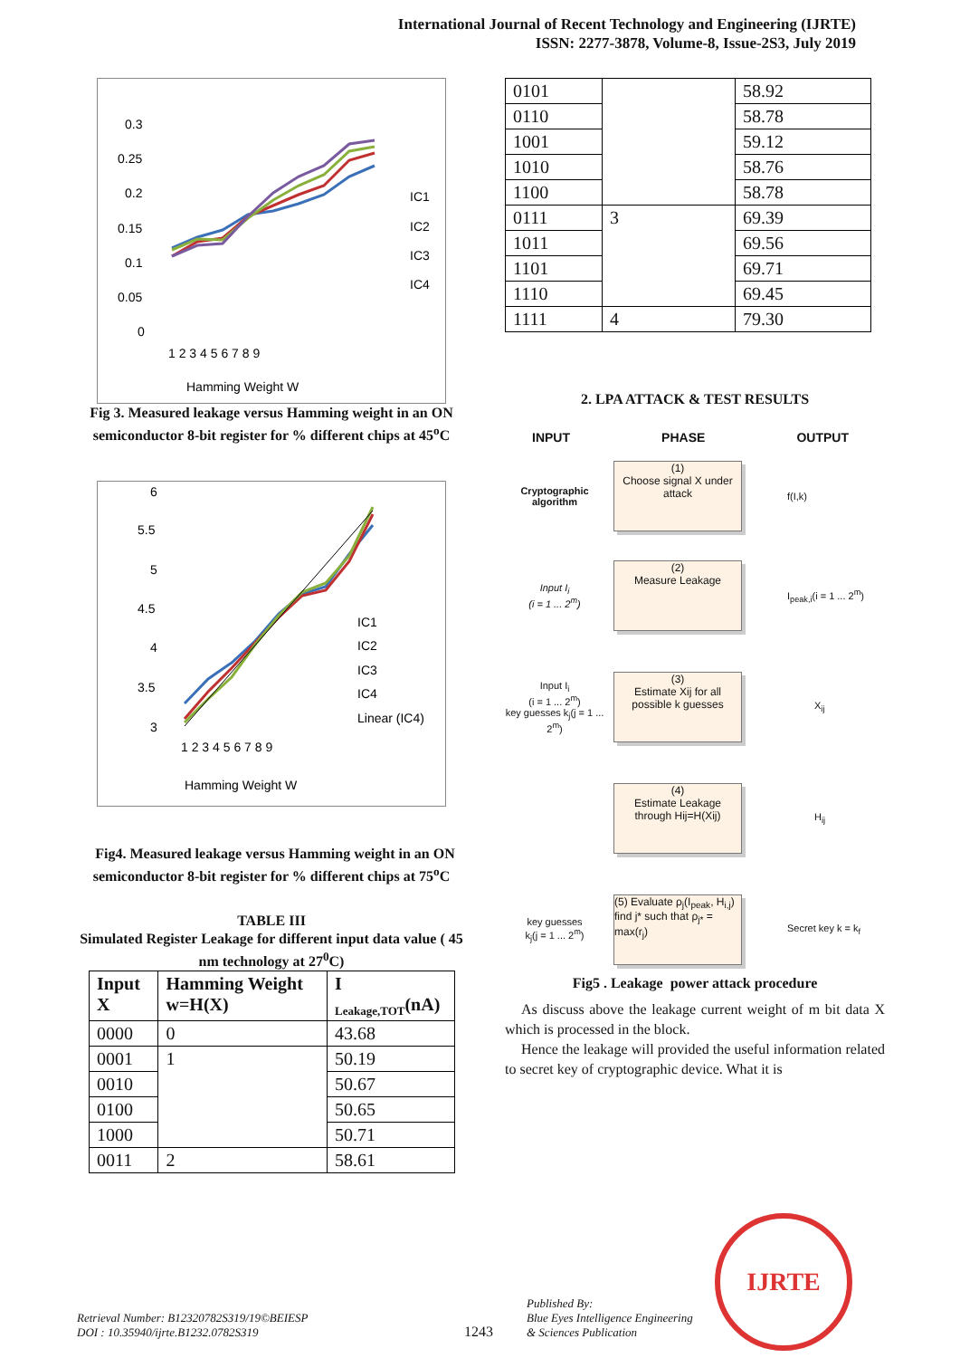International Journal of Recent Technology and Engineering (IJRTE)
ISSN: 2277-3878, Volume-8, Issue-2S3, July 2019
0.3
0.25
0.2
0.15
0.1
0.05
0
1 2 3 4 5 6 7 8 9
Hamming Weight W
IC1
IC2
IC3
IC4
Fig 3. Measured leakage versus Hamming weight in an ON semiconductor 8-bit register for % different chips at 45<sup>o</sup>C
6
5.5
5
4.5
4
3.5
3
1 2 3 4 5 6 7 8 9
Hamming Weight W
IC1
IC2
IC3
IC4
Linear (IC4)
Fig4. Measured leakage versus Hamming weight in an ON semiconductor 8-bit register for % different chips at 75<sup>o</sup>C
TABLE III
Simulated Register Leakage for different input data value ( 45 nm technology at 27<sup>0</sup>C)
| Input X | Hamming Weight w=H(X) | I <sub>Leakage,TOT</sub>(nA) |
| --- | --- | --- |
| 0000 | 0 | 43.68 |
| 0001 | 1 | 50.19 |
| 0010 | | 50.67 |
| 0100 | | 50.65 |
| 1000 | | 50.71 |
| 0011 | 2 | 58.61 |
| 0101 | | 58.92 |
| 0110 | | 58.78 |
| 1001 | | 59.12 |
| 1010 | | 58.76 |
| 1100 | | 58.78 |
| 0111 | 3 | 69.39 |
| 1011 | | 69.56 |
| 1101 | | 69.71 |
| 1110 | | 69.45 |
| 1111 | 4 | 79.30 |
2. LPA ATTACK & TEST RESULTS
INPUT PHASE OUTPUT
Cryptographic algorithm
(1)
Choose signal X under attack
f(I,k)
Input I<sub>i</sub>
(i = 1 ... 2<sup>m</sup>)
(2)
Measure Leakage
I<sub>peak,i</sub>(i = 1 ... 2<sup>m</sup>)
Input I<sub>i</sub>
(i = 1 ... 2<sup>m</sup>)
key guesses k<sub>j</sub>(j = 1 ... 2<sup>m</sup>)
(3)
Estimate Xij for all possible k guesses
X<sub>ij</sub>
(4)
Estimate Leakage through Hij=H(Xij)
H<sub>ij</sub>
key guesses
k<sub>j</sub>(j = 1 ... 2<sup>m</sup>)
(5) Evaluate ρ<sub>j</sub>(I<sub>peak</sub>, H<sub>i,j</sub>) find j* such that ρ<sub>j*</sub> = max(r<sub>j</sub>)
Secret key k = k<sub>f</sub>
Fig5 . Leakage power attack procedure
As discuss above the leakage current weight of m bit data X which is processed in the block.
Hence the leakage will provided the useful information related to secret key of cryptographic device. What it is
Retrieval Number: B12320782S319/19©BEIESP
DOI : 10.35940/ijrte.B1232.0782S319
1243
Published By:
Blue Eyes Intelligence Engineering
& Sciences Publication
IJRTE